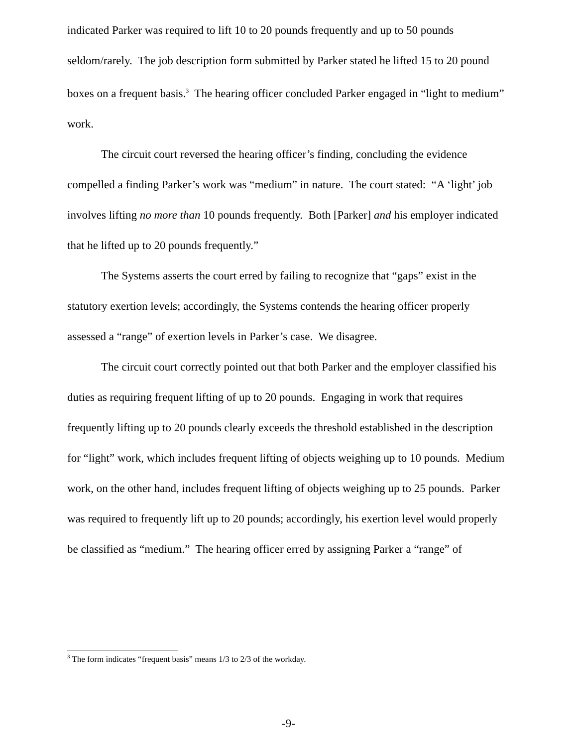indicated Parker was required to lift 10 to 20 pounds frequently and up to 50 pounds seldom/rarely. The job description form submitted by Parker stated he lifted 15 to 20 pound boxes on a frequent basis.<sup>3</sup> The hearing officer concluded Parker engaged in “light to medium” work.
The circuit court reversed the hearing officer’s finding, concluding the evidence compelled a finding Parker’s work was “medium” in nature. The court stated: “A ‘light’ job involves lifting no more than 10 pounds frequently. Both [Parker] and his employer indicated that he lifted up to 20 pounds frequently.”
The Systems asserts the court erred by failing to recognize that “gaps” exist in the statutory exertion levels; accordingly, the Systems contends the hearing officer properly assessed a “range” of exertion levels in Parker’s case. We disagree.
The circuit court correctly pointed out that both Parker and the employer classified his duties as requiring frequent lifting of up to 20 pounds. Engaging in work that requires frequently lifting up to 20 pounds clearly exceeds the threshold established in the description for “light” work, which includes frequent lifting of objects weighing up to 10 pounds. Medium work, on the other hand, includes frequent lifting of objects weighing up to 25 pounds. Parker was required to frequently lift up to 20 pounds; accordingly, his exertion level would properly be classified as “medium.” The hearing officer erred by assigning Parker a “range” of
<sup>3</sup> The form indicates “frequent basis” means 1/3 to 2/3 of the workday.
-9-